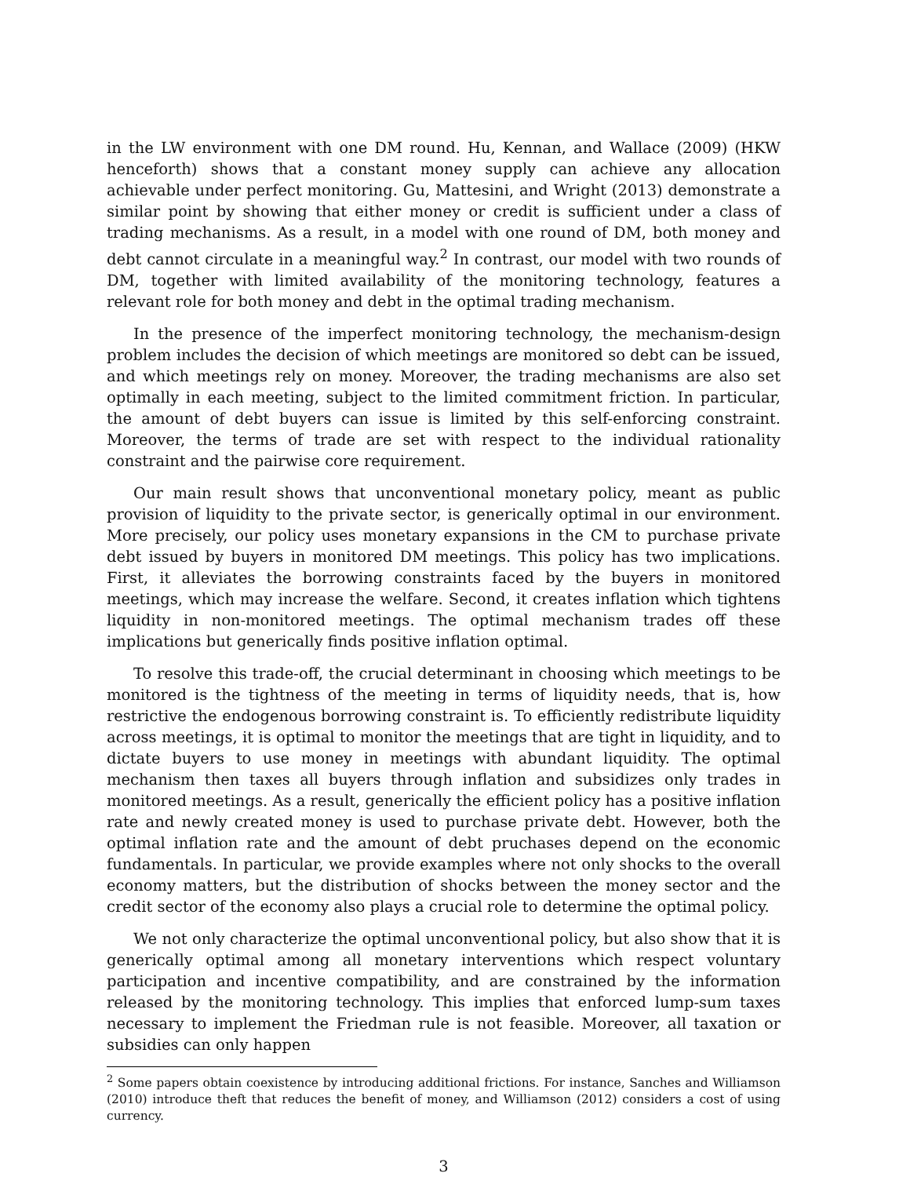in the LW environment with one DM round. Hu, Kennan, and Wallace (2009) (HKW henceforth) shows that a constant money supply can achieve any allocation achievable under perfect monitoring. Gu, Mattesini, and Wright (2013) demonstrate a similar point by showing that either money or credit is sufficient under a class of trading mechanisms. As a result, in a model with one round of DM, both money and debt cannot circulate in a meaningful way.<sup>2</sup> In contrast, our model with two rounds of DM, together with limited availability of the monitoring technology, features a relevant role for both money and debt in the optimal trading mechanism.
In the presence of the imperfect monitoring technology, the mechanism-design problem includes the decision of which meetings are monitored so debt can be issued, and which meetings rely on money. Moreover, the trading mechanisms are also set optimally in each meeting, subject to the limited commitment friction. In particular, the amount of debt buyers can issue is limited by this self-enforcing constraint. Moreover, the terms of trade are set with respect to the individual rationality constraint and the pairwise core requirement.
Our main result shows that unconventional monetary policy, meant as public provision of liquidity to the private sector, is generically optimal in our environment. More precisely, our policy uses monetary expansions in the CM to purchase private debt issued by buyers in monitored DM meetings. This policy has two implications. First, it alleviates the borrowing constraints faced by the buyers in monitored meetings, which may increase the welfare. Second, it creates inflation which tightens liquidity in non-monitored meetings. The optimal mechanism trades off these implications but generically finds positive inflation optimal.
To resolve this trade-off, the crucial determinant in choosing which meetings to be monitored is the tightness of the meeting in terms of liquidity needs, that is, how restrictive the endogenous borrowing constraint is. To efficiently redistribute liquidity across meetings, it is optimal to monitor the meetings that are tight in liquidity, and to dictate buyers to use money in meetings with abundant liquidity. The optimal mechanism then taxes all buyers through inflation and subsidizes only trades in monitored meetings. As a result, generically the efficient policy has a positive inflation rate and newly created money is used to purchase private debt. However, both the optimal inflation rate and the amount of debt pruchases depend on the economic fundamentals. In particular, we provide examples where not only shocks to the overall economy matters, but the distribution of shocks between the money sector and the credit sector of the economy also plays a crucial role to determine the optimal policy.
We not only characterize the optimal unconventional policy, but also show that it is generically optimal among all monetary interventions which respect voluntary participation and incentive compatibility, and are constrained by the information released by the monitoring technology. This implies that enforced lump-sum taxes necessary to implement the Friedman rule is not feasible. Moreover, all taxation or subsidies can only happen
<sup>2</sup> Some papers obtain coexistence by introducing additional frictions. For instance, Sanches and Williamson (2010) introduce theft that reduces the benefit of money, and Williamson (2012) considers a cost of using currency.
3